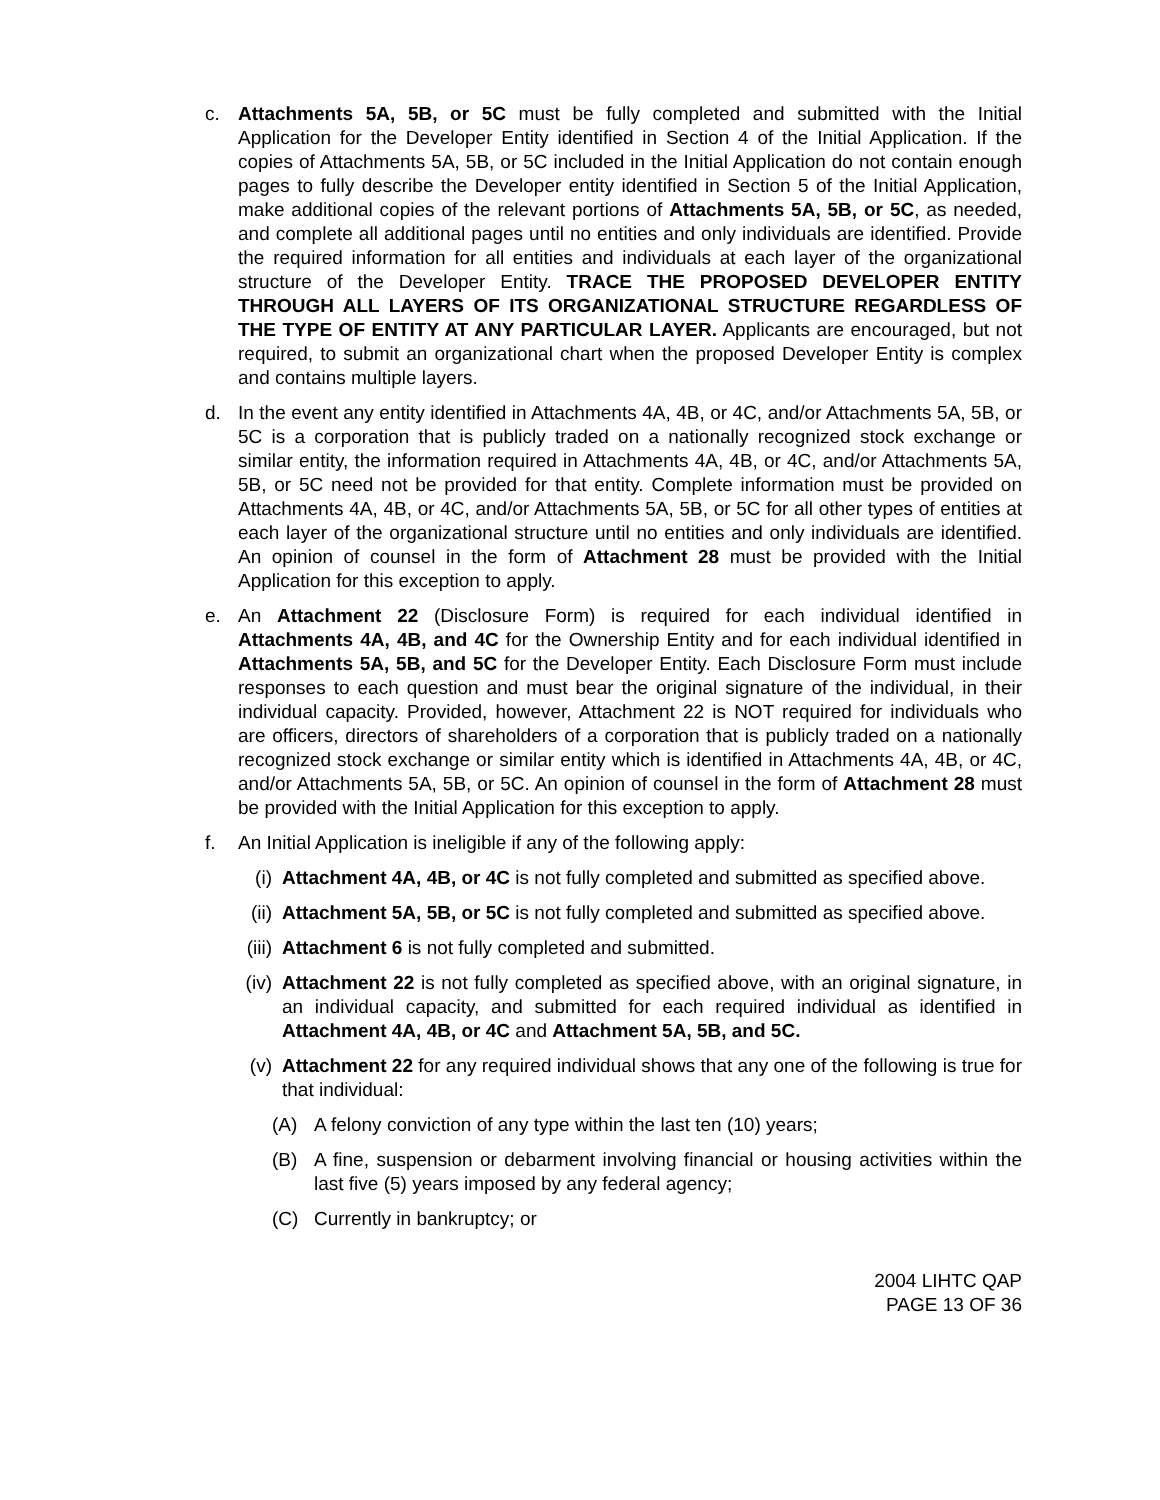c. Attachments 5A, 5B, or 5C must be fully completed and submitted with the Initial Application for the Developer Entity identified in Section 4 of the Initial Application. If the copies of Attachments 5A, 5B, or 5C included in the Initial Application do not contain enough pages to fully describe the Developer entity identified in Section 5 of the Initial Application, make additional copies of the relevant portions of Attachments 5A, 5B, or 5C, as needed, and complete all additional pages until no entities and only individuals are identified. Provide the required information for all entities and individuals at each layer of the organizational structure of the Developer Entity. TRACE THE PROPOSED DEVELOPER ENTITY THROUGH ALL LAYERS OF ITS ORGANIZATIONAL STRUCTURE REGARDLESS OF THE TYPE OF ENTITY AT ANY PARTICULAR LAYER. Applicants are encouraged, but not required, to submit an organizational chart when the proposed Developer Entity is complex and contains multiple layers.
d. In the event any entity identified in Attachments 4A, 4B, or 4C, and/or Attachments 5A, 5B, or 5C is a corporation that is publicly traded on a nationally recognized stock exchange or similar entity, the information required in Attachments 4A, 4B, or 4C, and/or Attachments 5A, 5B, or 5C need not be provided for that entity. Complete information must be provided on Attachments 4A, 4B, or 4C, and/or Attachments 5A, 5B, or 5C for all other types of entities at each layer of the organizational structure until no entities and only individuals are identified. An opinion of counsel in the form of Attachment 28 must be provided with the Initial Application for this exception to apply.
e. An Attachment 22 (Disclosure Form) is required for each individual identified in Attachments 4A, 4B, and 4C for the Ownership Entity and for each individual identified in Attachments 5A, 5B, and 5C for the Developer Entity. Each Disclosure Form must include responses to each question and must bear the original signature of the individual, in their individual capacity. Provided, however, Attachment 22 is NOT required for individuals who are officers, directors of shareholders of a corporation that is publicly traded on a nationally recognized stock exchange or similar entity which is identified in Attachments 4A, 4B, or 4C, and/or Attachments 5A, 5B, or 5C. An opinion of counsel in the form of Attachment 28 must be provided with the Initial Application for this exception to apply.
f. An Initial Application is ineligible if any of the following apply:
(i) Attachment 4A, 4B, or 4C is not fully completed and submitted as specified above.
(ii) Attachment 5A, 5B, or 5C is not fully completed and submitted as specified above.
(iii) Attachment 6 is not fully completed and submitted.
(iv) Attachment 22 is not fully completed as specified above, with an original signature, in an individual capacity, and submitted for each required individual as identified in Attachment 4A, 4B, or 4C and Attachment 5A, 5B, and 5C.
(v) Attachment 22 for any required individual shows that any one of the following is true for that individual:
(A) A felony conviction of any type within the last ten (10) years;
(B) A fine, suspension or debarment involving financial or housing activities within the last five (5) years imposed by any federal agency;
(C) Currently in bankruptcy; or
2004 LIHTC QAP
PAGE 13 OF 36